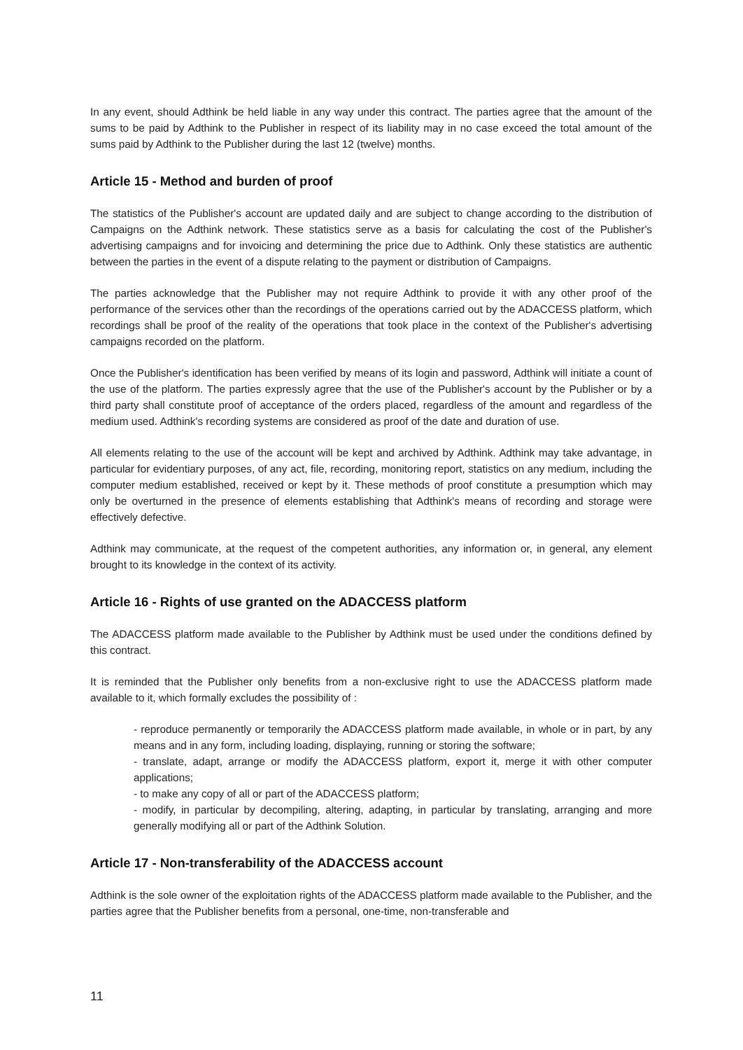In any event, should Adthink be held liable in any way under this contract. The parties agree that the amount of the sums to be paid by Adthink to the Publisher in respect of its liability may in no case exceed the total amount of the sums paid by Adthink to the Publisher during the last 12 (twelve) months.
Article 15 - Method and burden of proof
The statistics of the Publisher's account are updated daily and are subject to change according to the distribution of Campaigns on the Adthink network. These statistics serve as a basis for calculating the cost of the Publisher's advertising campaigns and for invoicing and determining the price due to Adthink. Only these statistics are authentic between the parties in the event of a dispute relating to the payment or distribution of Campaigns.
The parties acknowledge that the Publisher may not require Adthink to provide it with any other proof of the performance of the services other than the recordings of the operations carried out by the ADACCESS platform, which recordings shall be proof of the reality of the operations that took place in the context of the Publisher's advertising campaigns recorded on the platform.
Once the Publisher's identification has been verified by means of its login and password, Adthink will initiate a count of the use of the platform. The parties expressly agree that the use of the Publisher's account by the Publisher or by a third party shall constitute proof of acceptance of the orders placed, regardless of the amount and regardless of the medium used. Adthink's recording systems are considered as proof of the date and duration of use.
All elements relating to the use of the account will be kept and archived by Adthink. Adthink may take advantage, in particular for evidentiary purposes, of any act, file, recording, monitoring report, statistics on any medium, including the computer medium established, received or kept by it. These methods of proof constitute a presumption which may only be overturned in the presence of elements establishing that Adthink's means of recording and storage were effectively defective.
Adthink may communicate, at the request of the competent authorities, any information or, in general, any element brought to its knowledge in the context of its activity.
Article 16 - Rights of use granted on the ADACCESS platform
The ADACCESS platform made available to the Publisher by Adthink must be used under the conditions defined by this contract.
It is reminded that the Publisher only benefits from a non-exclusive right to use the ADACCESS platform made available to it, which formally excludes the possibility of :
- reproduce permanently or temporarily the ADACCESS platform made available, in whole or in part, by any means and in any form, including loading, displaying, running or storing the software;
- translate, adapt, arrange or modify the ADACCESS platform, export it, merge it with other computer applications;
- to make any copy of all or part of the ADACCESS platform;
- modify, in particular by decompiling, altering, adapting, in particular by translating, arranging and more generally modifying all or part of the Adthink Solution.
Article 17 - Non-transferability of the ADACCESS account
Adthink is the sole owner of the exploitation rights of the ADACCESS platform made available to the Publisher, and the parties agree that the Publisher benefits from a personal, one-time, non-transferable and
11